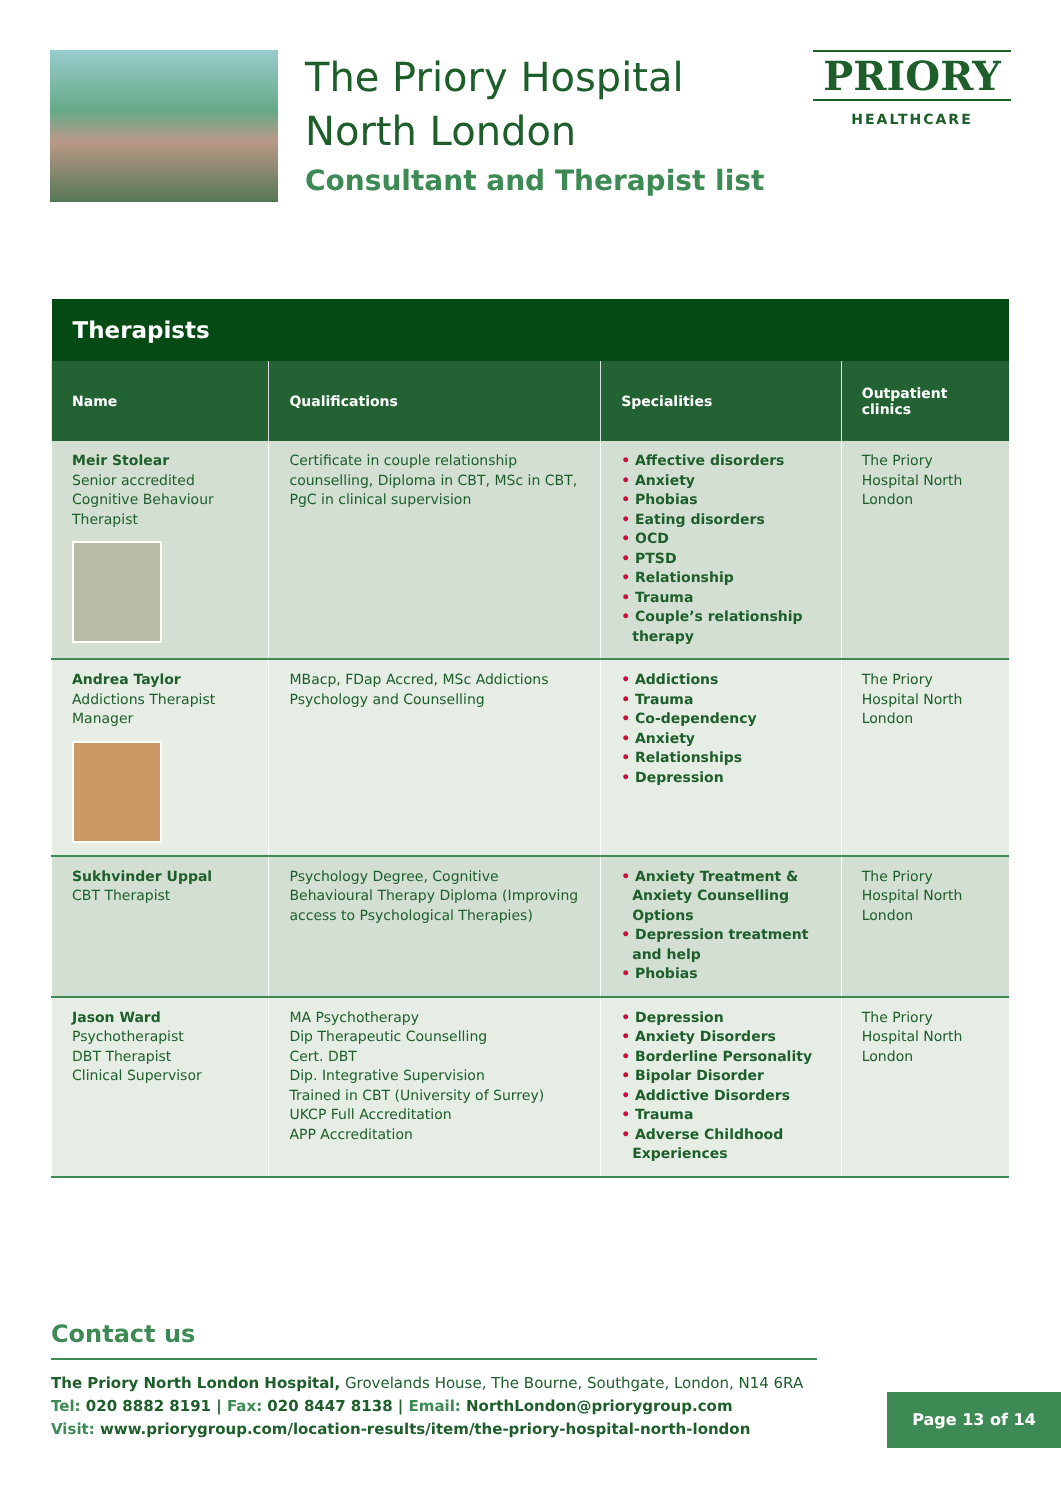The Priory Hospital
North London
Consultant and Therapist list
PRIORY
HEALTHCARE
| Therapists | | | |
| --- | --- | --- | --- |
| Name | Qualifications | Specialities | Outpatient clinics |
| Meir Stolear Senior accredited Cognitive Behaviour Therapist | Certificate in couple relationship counselling, Diploma in CBT, MSc in CBT, PgC in clinical supervision | • Affective disorders • Anxiety • Phobias • Eating disorders • OCD • PTSD • Relationship • Trauma • Couple’s relationship therapy | The Priory Hospital North London |
| Andrea Taylor Addictions Therapist Manager | MBacp, FDap Accred, MSc Addictions Psychology and Counselling | • Addictions • Trauma • Co-dependency • Anxiety • Relationships • Depression | The Priory Hospital North London |
| Sukhvinder Uppal CBT Therapist | Psychology Degree, Cognitive Behavioural Therapy Diploma (Improving access to Psychological Therapies) | • Anxiety Treatment & Anxiety Counselling Options • Depression treatment and help • Phobias | The Priory Hospital North London |
| Jason Ward Psychotherapist DBT Therapist Clinical Supervisor | MA Psychotherapy Dip Therapeutic Counselling Cert. DBT Dip. Integrative Supervision Trained in CBT (University of Surrey) UKCP Full Accreditation APP Accreditation | • Depression • Anxiety Disorders • Borderline Personality • Bipolar Disorder • Addictive Disorders • Trauma • Adverse Childhood Experiences | The Priory Hospital North London |
Contact us
The Priory North London Hospital, Grovelands House, The Bourne, Southgate, London, N14 6RA
Tel: 020 8882 8191 | Fax: 020 8447 8138 | Email: NorthLondon@priorygroup.com
Visit: www.priorygroup.com/location-results/item/the-priory-hospital-north-london
Page 13 of 14